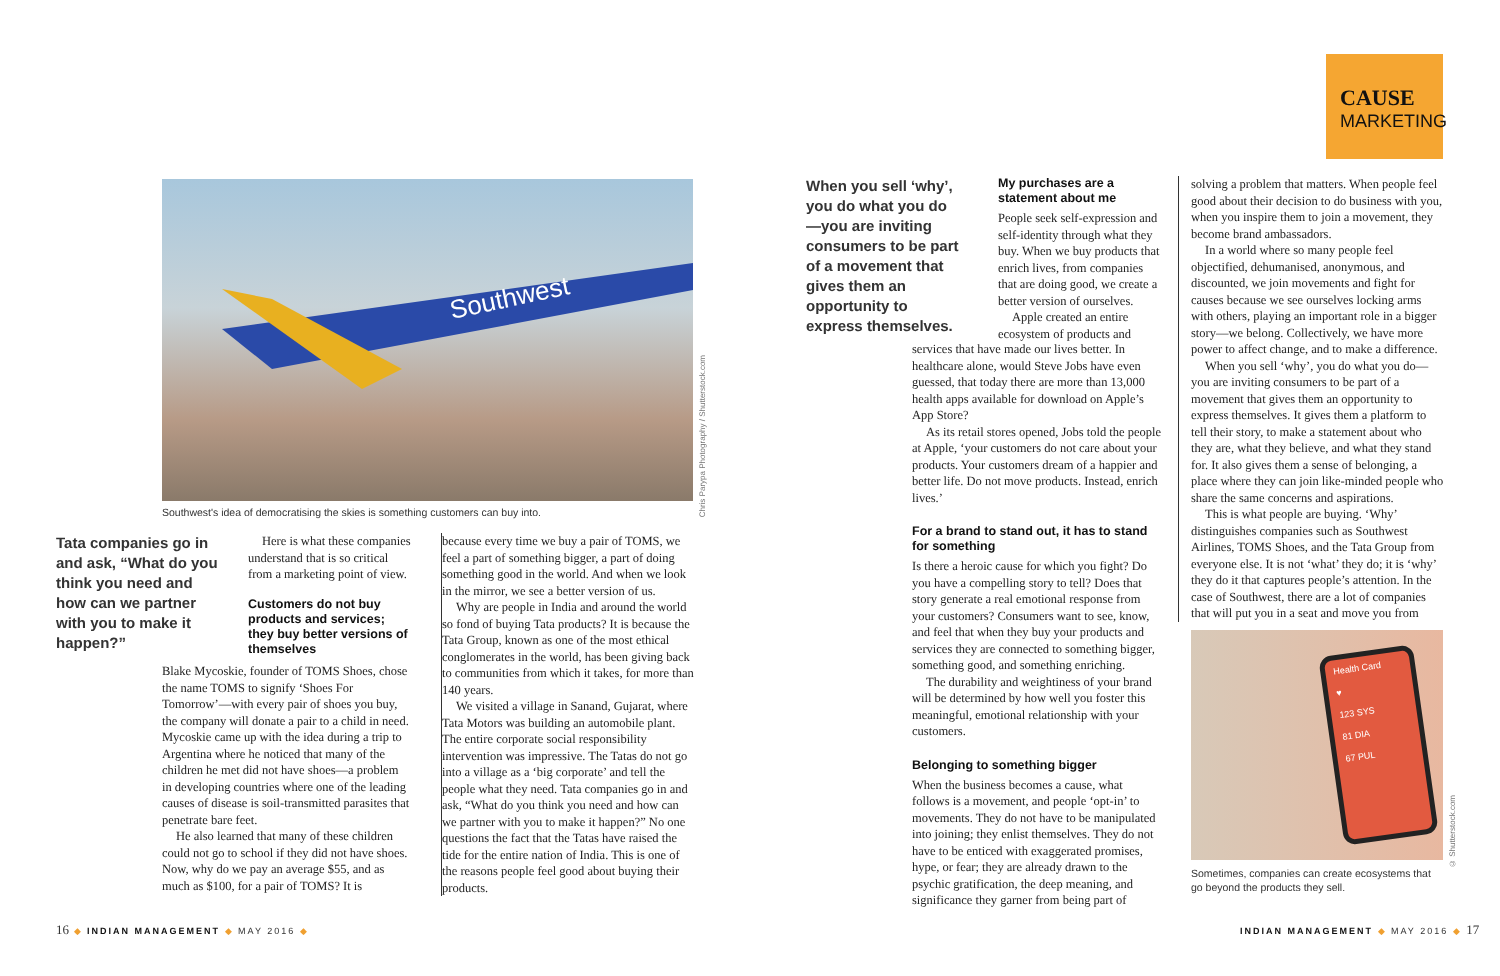CAUSE
MARKETING
Southwest
Chris Parypa Photography / Shutterstock.com
Southwest's idea of democratising the skies is something customers can buy into.
Tata companies go in and ask, “What do you think you need and how can we partner with you to make it happen?”
Here is what these companies understand that is so critical from a marketing point of view.
Customers do not buy products and services; they buy better versions of themselves
Blake Mycoskie, founder of TOMS Shoes, chose the name TOMS to signify ‘Shoes For Tomorrow’—with every pair of shoes you buy, the company will donate a pair to a child in need. Mycoskie came up with the idea during a trip to Argentina where he noticed that many of the children he met did not have shoes—a problem in developing countries where one of the leading causes of disease is soil-transmitted parasites that penetrate bare feet.
He also learned that many of these children could not go to school if they did not have shoes. Now, why do we pay an average $55, and as much as $100, for a pair of TOMS? It is
because every time we buy a pair of TOMS, we feel a part of something bigger, a part of doing something good in the world. And when we look in the mirror, we see a better version of us.
Why are people in India and around the world so fond of buying Tata products? It is because the Tata Group, known as one of the most ethical conglomerates in the world, has been giving back to communities from which it takes, for more than 140 years.
We visited a village in Sanand, Gujarat, where Tata Motors was building an automobile plant. The entire corporate social responsibility intervention was impressive. The Tatas do not go into a village as a ‘big corporate’ and tell the people what they need. Tata companies go in and ask, “What do you think you need and how can we partner with you to make it happen?” No one questions the fact that the Tatas have raised the tide for the entire nation of India. This is one of the reasons people feel good about buying their products.
When you sell ‘why’, you do what you do—you are inviting consumers to be part of a movement that gives them an opportunity to express themselves.
My purchases are a statement about me
People seek self-expression and self-identity through what they buy. When we buy products that enrich lives, from companies that are doing good, we create a better version of ourselves.
Apple created an entire ecosystem of products and
services that have made our lives better. In healthcare alone, would Steve Jobs have even guessed, that today there are more than 13,000 health apps available for download on Apple’s App Store?
As its retail stores opened, Jobs told the people at Apple, ‘your customers do not care about your products. Your customers dream of a happier and better life. Do not move products. Instead, enrich lives.’
For a brand to stand out, it has to stand for something
Is there a heroic cause for which you fight? Do you have a compelling story to tell? Does that story generate a real emotional response from your customers? Consumers want to see, know, and feel that when they buy your products and services they are connected to something bigger, something good, and something enriching.
The durability and weightiness of your brand will be determined by how well you foster this meaningful, emotional relationship with your customers.
Belonging to something bigger
When the business becomes a cause, what follows is a movement, and people ‘opt-in’ to movements. They do not have to be manipulated into joining; they enlist themselves. They do not have to be enticed with exaggerated promises, hype, or fear; they are already drawn to the psychic gratification, the deep meaning, and significance they garner from being part of
solving a problem that matters. When people feel good about their decision to do business with you, when you inspire them to join a movement, they become brand ambassadors.
In a world where so many people feel objectified, dehumanised, anonymous, and discounted, we join movements and fight for causes because we see ourselves locking arms with others, playing an important role in a bigger story—we belong. Collectively, we have more power to affect change, and to make a difference.
When you sell ‘why’, you do what you do—you are inviting consumers to be part of a movement that gives them an opportunity to express themselves. It gives them a platform to tell their story, to make a statement about who they are, what they believe, and what they stand for. It also gives them a sense of belonging, a place where they can join like-minded people who share the same concerns and aspirations.
This is what people are buying. ‘Why’ distinguishes companies such as Southwest Airlines, TOMS Shoes, and the Tata Group from everyone else. It is not ‘what’ they do; it is ‘why’ they do it that captures people’s attention. In the case of Southwest, there are a lot of companies that will put you in a seat and move you from
Health Card
♥
123 SYS
81 DIA
67 PUL
© Shutterstock.com
Sometimes, companies can create ecosystems that go beyond the products they sell.
16 ◆ INDIAN MANAGEMENT ◆ MAY 2016 ◆
INDIAN MANAGEMENT ◆ MAY 2016 ◆ 17